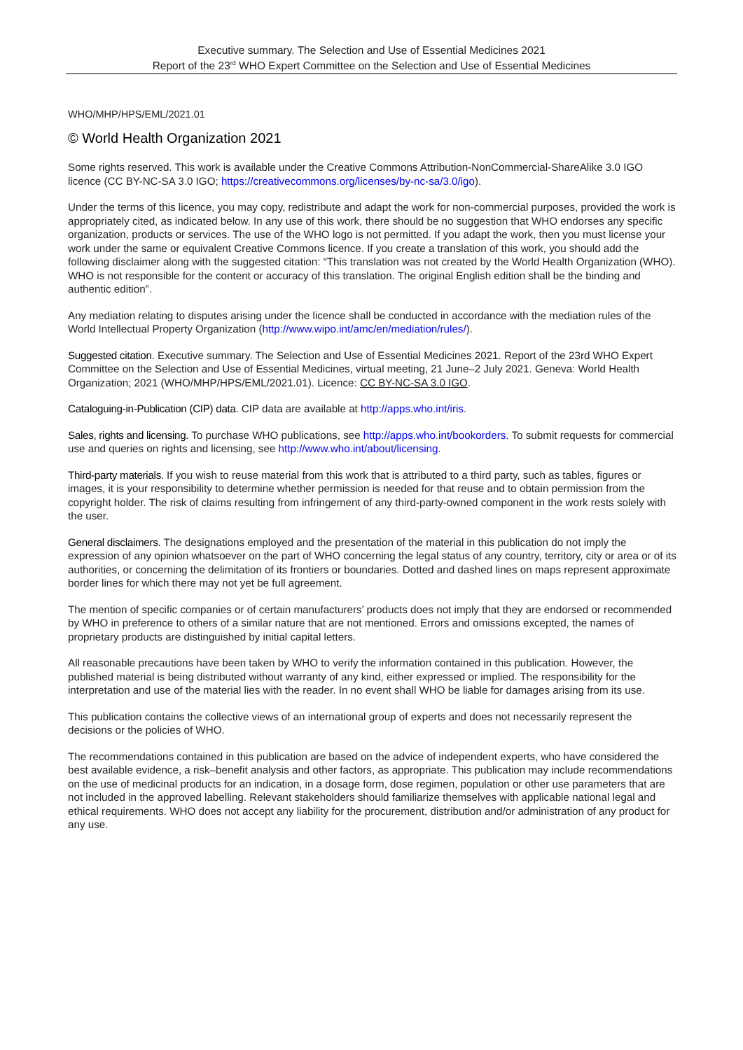Executive summary. The Selection and Use of Essential Medicines 2021
Report of the 23<sup>rd</sup> WHO Expert Committee on the Selection and Use of Essential Medicines
WHO/MHP/HPS/EML/2021.01
© World Health Organization 2021
Some rights reserved. This work is available under the Creative Commons Attribution-NonCommercial-ShareAlike 3.0 IGO licence (CC BY-NC-SA 3.0 IGO; https://creativecommons.org/licenses/by-nc-sa/3.0/igo).
Under the terms of this licence, you may copy, redistribute and adapt the work for non-commercial purposes, provided the work is appropriately cited, as indicated below. In any use of this work, there should be no suggestion that WHO endorses any specific organization, products or services. The use of the WHO logo is not permitted. If you adapt the work, then you must license your work under the same or equivalent Creative Commons licence. If you create a translation of this work, you should add the following disclaimer along with the suggested citation: “This translation was not created by the World Health Organization (WHO). WHO is not responsible for the content or accuracy of this translation. The original English edition shall be the binding and authentic edition”.
Any mediation relating to disputes arising under the licence shall be conducted in accordance with the mediation rules of the World Intellectual Property Organization (http://www.wipo.int/amc/en/mediation/rules/).
Suggested citation. Executive summary. The Selection and Use of Essential Medicines 2021. Report of the 23rd WHO Expert Committee on the Selection and Use of Essential Medicines, virtual meeting, 21 June–2 July 2021. Geneva: World Health Organization; 2021 (WHO/MHP/HPS/EML/2021.01). Licence: CC BY-NC-SA 3.0 IGO.
Cataloguing-in-Publication (CIP) data. CIP data are available at http://apps.who.int/iris.
Sales, rights and licensing. To purchase WHO publications, see http://apps.who.int/bookorders. To submit requests for commercial use and queries on rights and licensing, see http://www.who.int/about/licensing.
Third-party materials. If you wish to reuse material from this work that is attributed to a third party, such as tables, figures or images, it is your responsibility to determine whether permission is needed for that reuse and to obtain permission from the copyright holder. The risk of claims resulting from infringement of any third-party-owned component in the work rests solely with the user.
General disclaimers. The designations employed and the presentation of the material in this publication do not imply the expression of any opinion whatsoever on the part of WHO concerning the legal status of any country, territory, city or area or of its authorities, or concerning the delimitation of its frontiers or boundaries. Dotted and dashed lines on maps represent approximate border lines for which there may not yet be full agreement.
The mention of specific companies or of certain manufacturers’ products does not imply that they are endorsed or recommended by WHO in preference to others of a similar nature that are not mentioned. Errors and omissions excepted, the names of proprietary products are distinguished by initial capital letters.
All reasonable precautions have been taken by WHO to verify the information contained in this publication. However, the published material is being distributed without warranty of any kind, either expressed or implied. The responsibility for the interpretation and use of the material lies with the reader. In no event shall WHO be liable for damages arising from its use.
This publication contains the collective views of an international group of experts and does not necessarily represent the decisions or the policies of WHO.
The recommendations contained in this publication are based on the advice of independent experts, who have considered the best available evidence, a risk–benefit analysis and other factors, as appropriate. This publication may include recommendations on the use of medicinal products for an indication, in a dosage form, dose regimen, population or other use parameters that are not included in the approved labelling. Relevant stakeholders should familiarize themselves with applicable national legal and ethical requirements. WHO does not accept any liability for the procurement, distribution and/or administration of any product for any use.